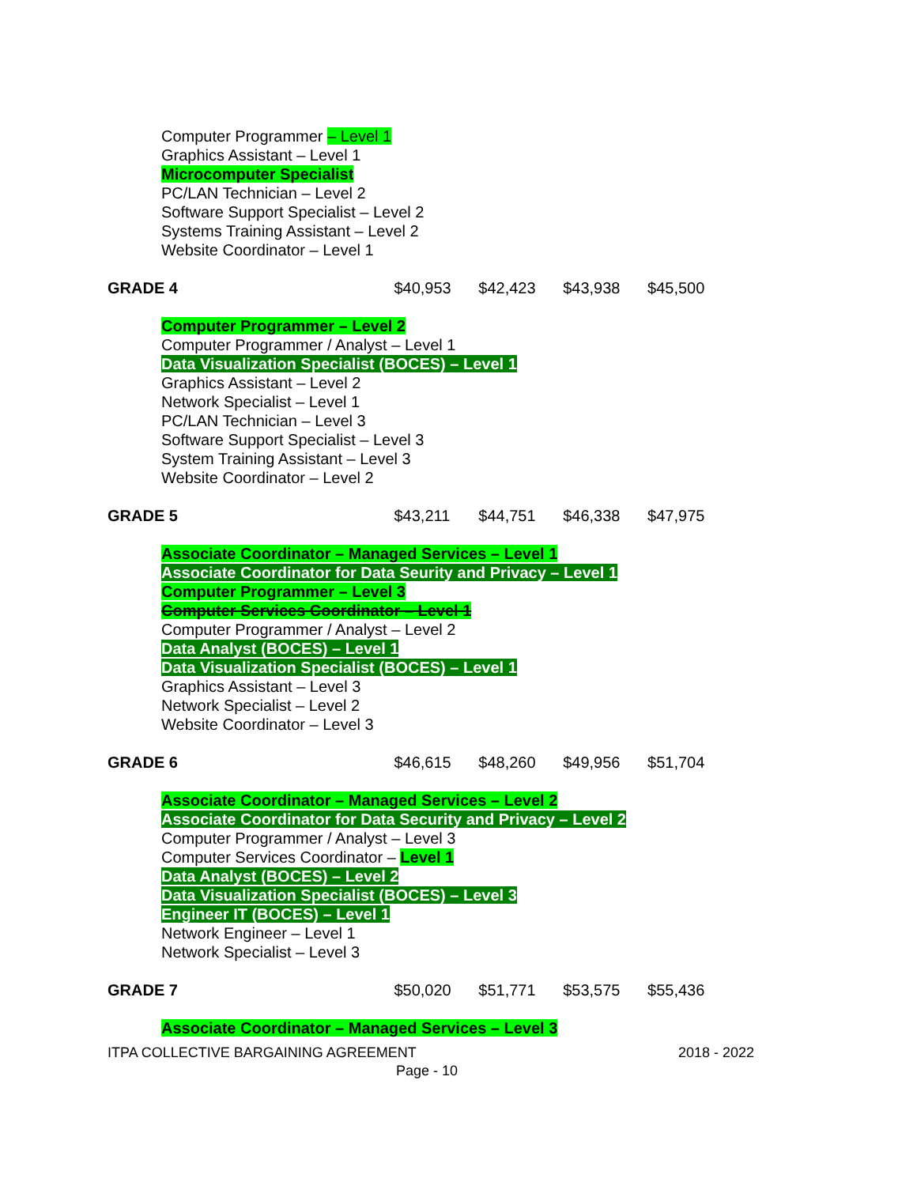Computer Programmer – Level 1
Graphics Assistant – Level 1
Microcomputer Specialist
PC/LAN Technician – Level 2
Software Support Specialist – Level 2
Systems Training Assistant – Level 2
Website Coordinator – Level 1
| GRADE 4 | $40,953 | $42,423 | $43,938 | $45,500 |
Computer Programmer – Level 2
Computer Programmer / Analyst – Level 1
Data Visualization Specialist (BOCES) – Level 1
Graphics Assistant – Level 2
Network Specialist – Level 1
PC/LAN Technician – Level 3
Software Support Specialist – Level 3
System Training Assistant – Level 3
Website Coordinator – Level 2
| GRADE 5 | $43,211 | $44,751 | $46,338 | $47,975 |
Associate Coordinator – Managed Services – Level 1
Associate Coordinator for Data Seurity and Privacy – Level 1
Computer Programmer – Level 3
Computer Services Coordinator – Level 1
Computer Programmer / Analyst – Level 2
Data Analyst (BOCES) – Level 1
Data Visualization Specialist (BOCES) – Level 1
Graphics Assistant – Level 3
Network Specialist – Level 2
Website Coordinator – Level 3
| GRADE 6 | $46,615 | $48,260 | $49,956 | $51,704 |
Associate Coordinator – Managed Services – Level 2
Associate Coordinator for Data Security and Privacy – Level 2
Computer Programmer / Analyst – Level 3
Computer Services Coordinator – Level 1
Data Analyst (BOCES) – Level 2
Data Visualization Specialist (BOCES) – Level 3
Engineer IT (BOCES) – Level 1
Network Engineer – Level 1
Network Specialist – Level 3
| GRADE 7 | $50,020 | $51,771 | $53,575 | $55,436 |
Associate Coordinator – Managed Services – Level 3
ITPA COLLECTIVE BARGAINING AGREEMENT 2018 - 2022
Page - 10